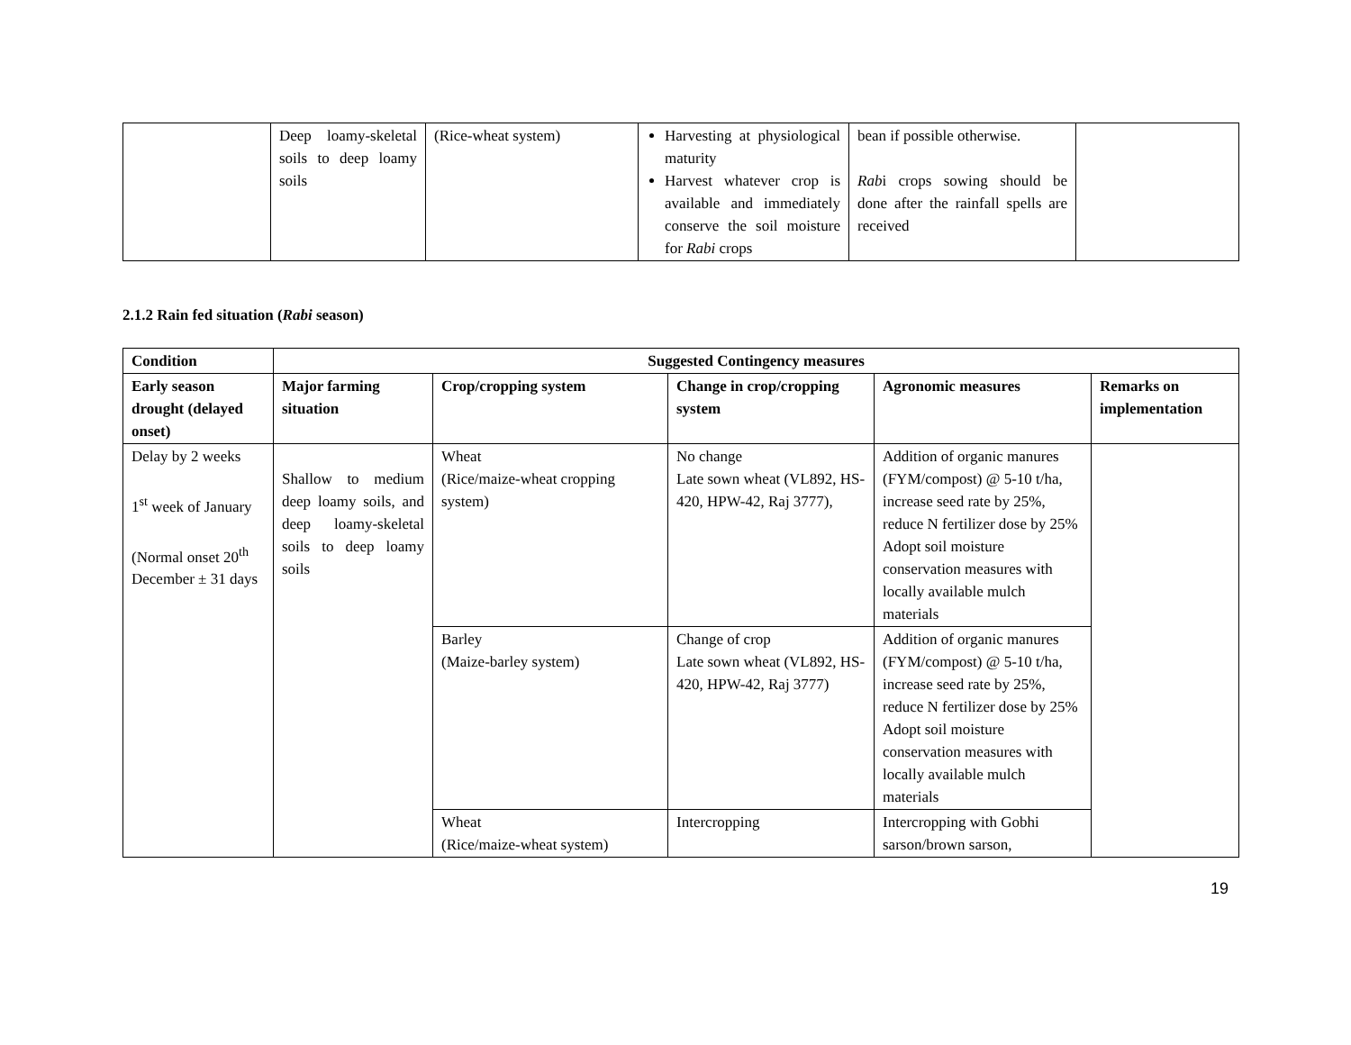| | Deep loamy-skeletal soils to deep loamy soils | (Rice-wheat system) | Harvesting at physiological maturity Harvest whatever crop is available and immediately conserve the soil moisture for Rabi crops | bean if possible otherwise. Rab i crops sowing should be done after the rainfall spells are received | |
2.1.2 Rain fed situation (Rabi season)
| Condition | Suggested Contingency measures | | | | |
| --- | --- | --- | --- | --- | --- |
| Early season drought (delayed onset) | Major farming situation | Crop/cropping system | Change in crop/cropping system | Agronomic measures | Remarks on implementation |
| Delay by 2 weeks 1<sup>st</sup> week of January (Normal onset 20<sup>th</sup> December ± 31 days | Shallow to medium deep loamy soils, and deep loamy-skeletal soils to deep loamy soils | Wheat (Rice/maize-wheat cropping system) | No change Late sown wheat (VL892, HS-420, HPW-42, Raj 3777), | Addition of organic manures (FYM/compost) @ 5-10 t/ha, increase seed rate by 25%, reduce N fertilizer dose by 25% Adopt soil moisture conservation measures with locally available mulch materials | |
| | | Barley (Maize-barley system) | Change of crop Late sown wheat (VL892, HS-420, HPW-42, Raj 3777) | Addition of organic manures (FYM/compost) @ 5-10 t/ha, increase seed rate by 25%, reduce N fertilizer dose by 25% Adopt soil moisture conservation measures with locally available mulch materials | |
| | | Wheat (Rice/maize-wheat system) | Intercropping | Intercropping with Gobhi sarson/brown sarson, | |
19